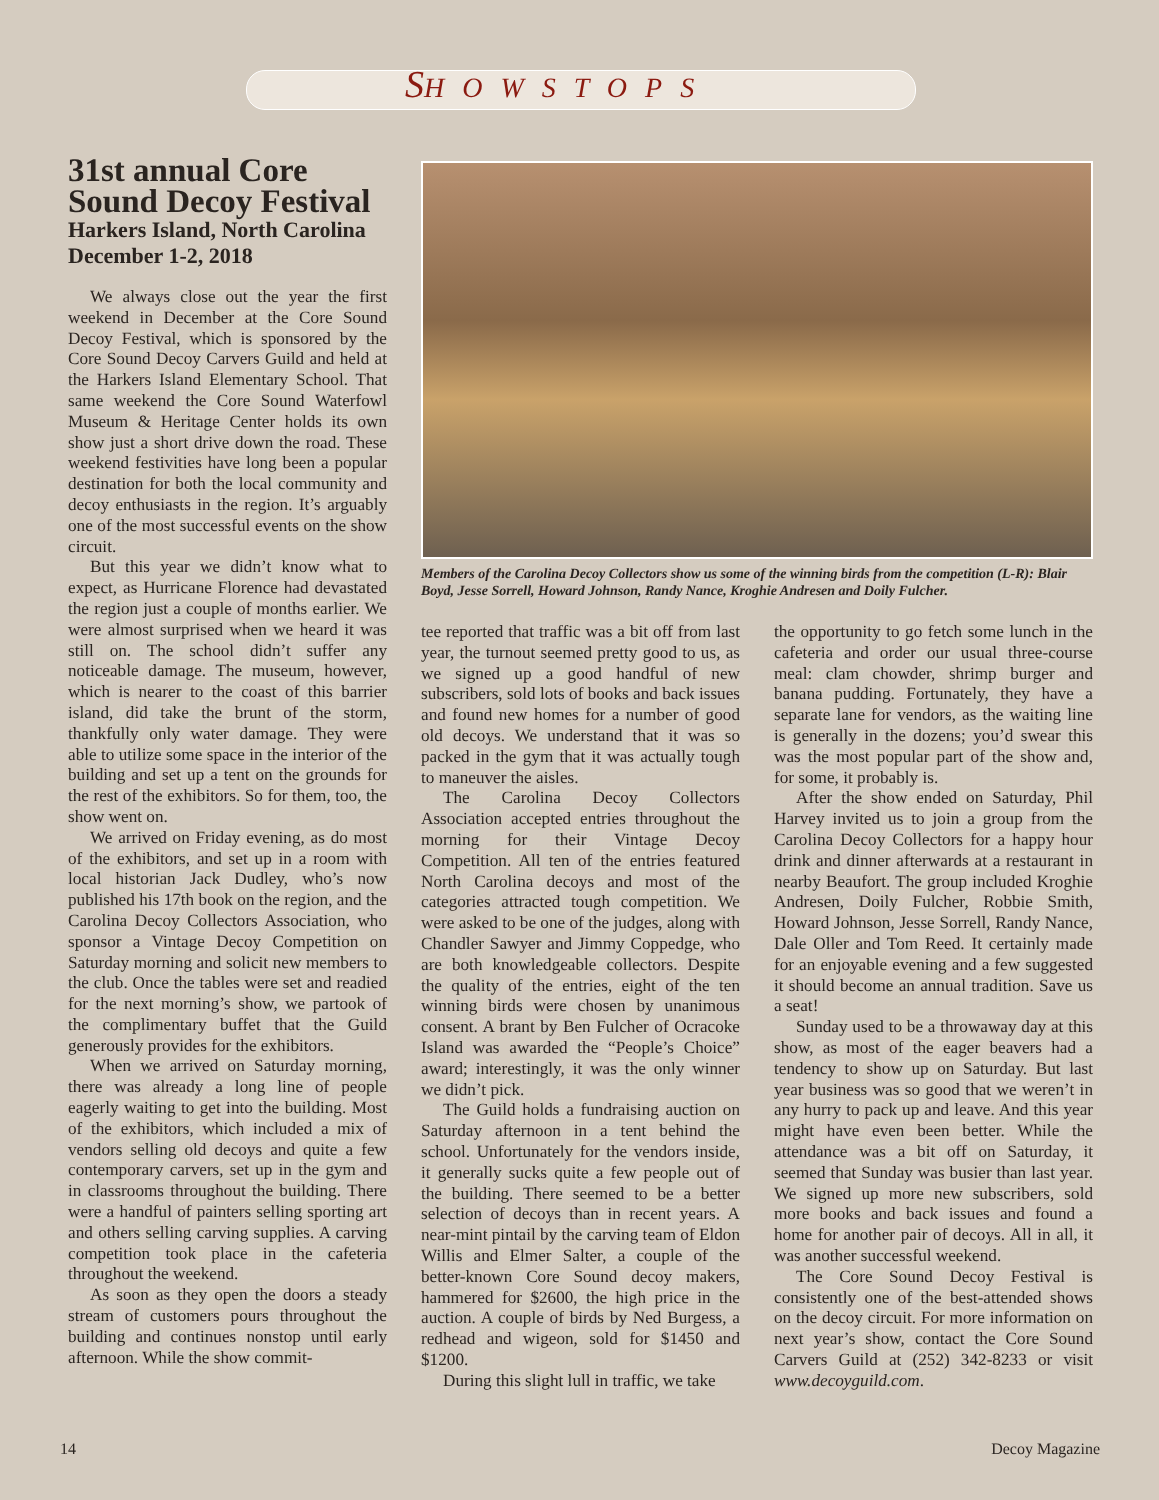SHOWSTOPS
31st annual Core Sound Decoy Festival
Harkers Island, North Carolina
December 1-2, 2018
We always close out the year the first weekend in December at the Core Sound Decoy Festival, which is sponsored by the Core Sound Decoy Carvers Guild and held at the Harkers Island Elementary School. That same weekend the Core Sound Waterfowl Museum & Heritage Center holds its own show just a short drive down the road. These weekend festivities have long been a popular destination for both the local community and decoy enthusiasts in the region. It’s arguably one of the most successful events on the show circuit.
But this year we didn’t know what to expect, as Hurricane Florence had devastated the region just a couple of months earlier. We were almost surprised when we heard it was still on. The school didn’t suffer any noticeable damage. The museum, however, which is nearer to the coast of this barrier island, did take the brunt of the storm, thankfully only water damage. They were able to utilize some space in the interior of the building and set up a tent on the grounds for the rest of the exhibitors. So for them, too, the show went on.
We arrived on Friday evening, as do most of the exhibitors, and set up in a room with local historian Jack Dudley, who’s now published his 17th book on the region, and the Carolina Decoy Collectors Association, who sponsor a Vintage Decoy Competition on Saturday morning and solicit new members to the club. Once the tables were set and readied for the next morning’s show, we partook of the complimentary buffet that the Guild generously provides for the exhibitors.
When we arrived on Saturday morning, there was already a long line of people eagerly waiting to get into the building. Most of the exhibitors, which included a mix of vendors selling old decoys and quite a few contemporary carvers, set up in the gym and in classrooms throughout the building. There were a handful of painters selling sporting art and others selling carving supplies. A carving competition took place in the cafeteria throughout the weekend.
As soon as they open the doors a steady stream of customers pours throughout the building and continues nonstop until early afternoon. While the show commit-
Members of the Carolina Decoy Collectors show us some of the winning birds from the competition (L-R): Blair Boyd, Jesse Sorrell, Howard Johnson, Randy Nance, Kroghie Andresen and Doily Fulcher.
tee reported that traffic was a bit off from last year, the turnout seemed pretty good to us, as we signed up a good handful of new subscribers, sold lots of books and back issues and found new homes for a number of good old decoys. We understand that it was so packed in the gym that it was actually tough to maneuver the aisles.
The Carolina Decoy Collectors Association accepted entries throughout the morning for their Vintage Decoy Competition. All ten of the entries featured North Carolina decoys and most of the categories attracted tough competition. We were asked to be one of the judges, along with Chandler Sawyer and Jimmy Coppedge, who are both knowledgeable collectors. Despite the quality of the entries, eight of the ten winning birds were chosen by unanimous consent. A brant by Ben Fulcher of Ocracoke Island was awarded the “People’s Choice” award; interestingly, it was the only winner we didn’t pick.
The Guild holds a fundraising auction on Saturday afternoon in a tent behind the school. Unfortunately for the vendors inside, it generally sucks quite a few people out of the building. There seemed to be a better selection of decoys than in recent years. A near-mint pintail by the carving team of Eldon Willis and Elmer Salter, a couple of the better-known Core Sound decoy makers, hammered for $2600, the high price in the auction. A couple of birds by Ned Burgess, a redhead and wigeon, sold for $1450 and $1200.
During this slight lull in traffic, we take
the opportunity to go fetch some lunch in the cafeteria and order our usual three-course meal: clam chowder, shrimp burger and banana pudding. Fortunately, they have a separate lane for vendors, as the waiting line is generally in the dozens; you’d swear this was the most popular part of the show and, for some, it probably is.
After the show ended on Saturday, Phil Harvey invited us to join a group from the Carolina Decoy Collectors for a happy hour drink and dinner afterwards at a restaurant in nearby Beaufort. The group included Kroghie Andresen, Doily Fulcher, Robbie Smith, Howard Johnson, Jesse Sorrell, Randy Nance, Dale Oller and Tom Reed. It certainly made for an enjoyable evening and a few suggested it should become an annual tradition. Save us a seat!
Sunday used to be a throwaway day at this show, as most of the eager beavers had a tendency to show up on Saturday. But last year business was so good that we weren’t in any hurry to pack up and leave. And this year might have even been better. While the attendance was a bit off on Saturday, it seemed that Sunday was busier than last year. We signed up more new subscribers, sold more books and back issues and found a home for another pair of decoys. All in all, it was another successful weekend.
The Core Sound Decoy Festival is consistently one of the best-attended shows on the decoy circuit. For more information on next year’s show, contact the Core Sound Carvers Guild at (252) 342-8233 or visit www.decoyguild.com.
14 Decoy Magazine